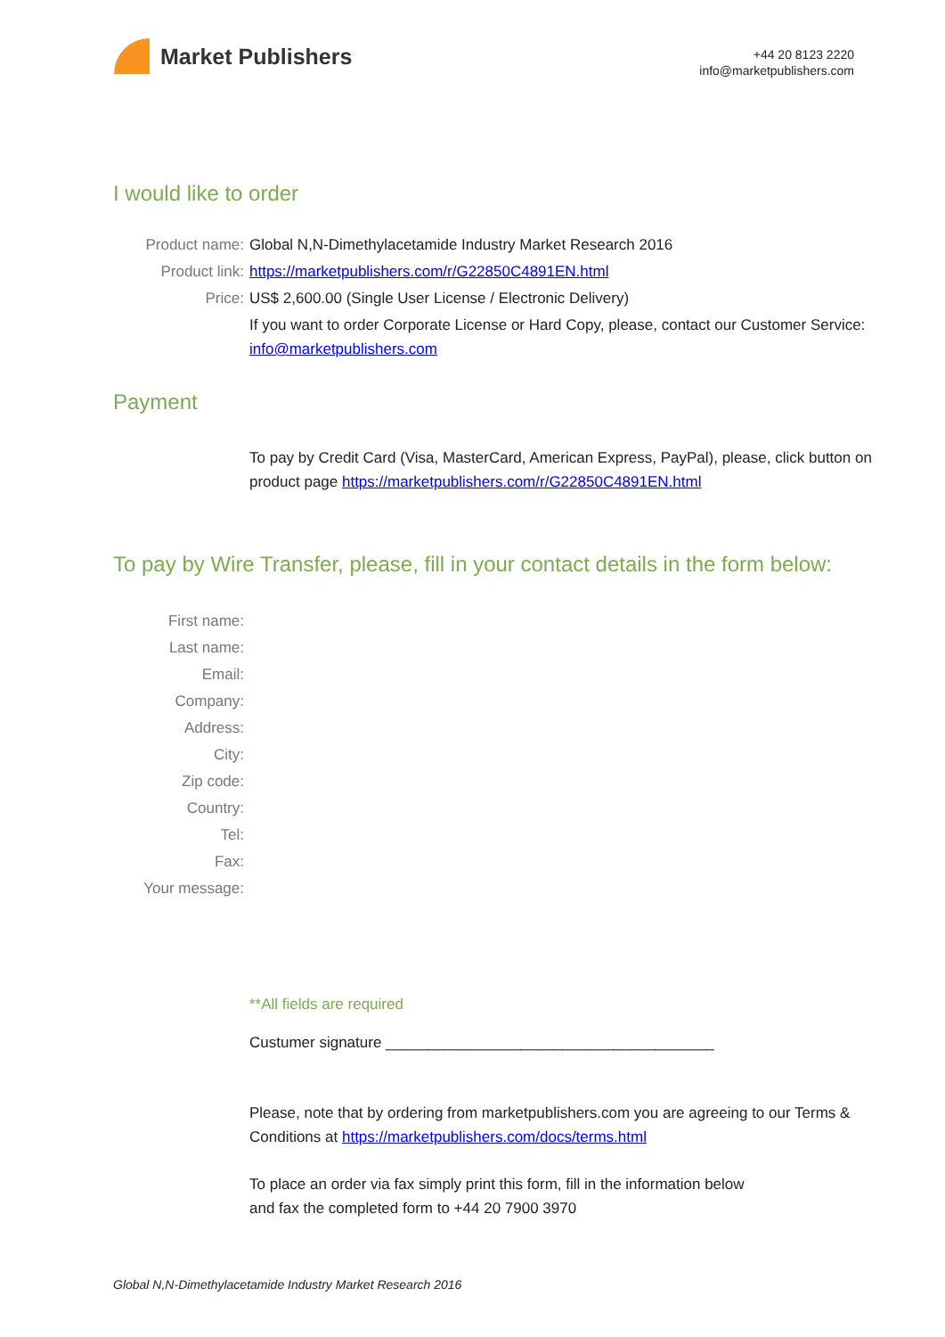Market Publishers
+44 20 8123 2220
info@marketpublishers.com
I would like to order
Product name: Global N,N-Dimethylacetamide Industry Market Research 2016
Product link: https://marketpublishers.com/r/G22850C4891EN.html
Price: US$ 2,600.00 (Single User License / Electronic Delivery)
If you want to order Corporate License or Hard Copy, please, contact our Customer Service:
info@marketpublishers.com
Payment
To pay by Credit Card (Visa, MasterCard, American Express, PayPal), please, click button on product page https://marketpublishers.com/r/G22850C4891EN.html
To pay by Wire Transfer, please, fill in your contact details in the form below:
First name:
Last name:
Email:
Company:
Address:
City:
Zip code:
Country:
Tel:
Fax:
Your message:
**All fields are required
Custumer signature _______________________________________
Please, note that by ordering from marketpublishers.com you are agreeing to our Terms & Conditions at https://marketpublishers.com/docs/terms.html
To place an order via fax simply print this form, fill in the information below
and fax the completed form to +44 20 7900 3970
Global N,N-Dimethylacetamide Industry Market Research 2016